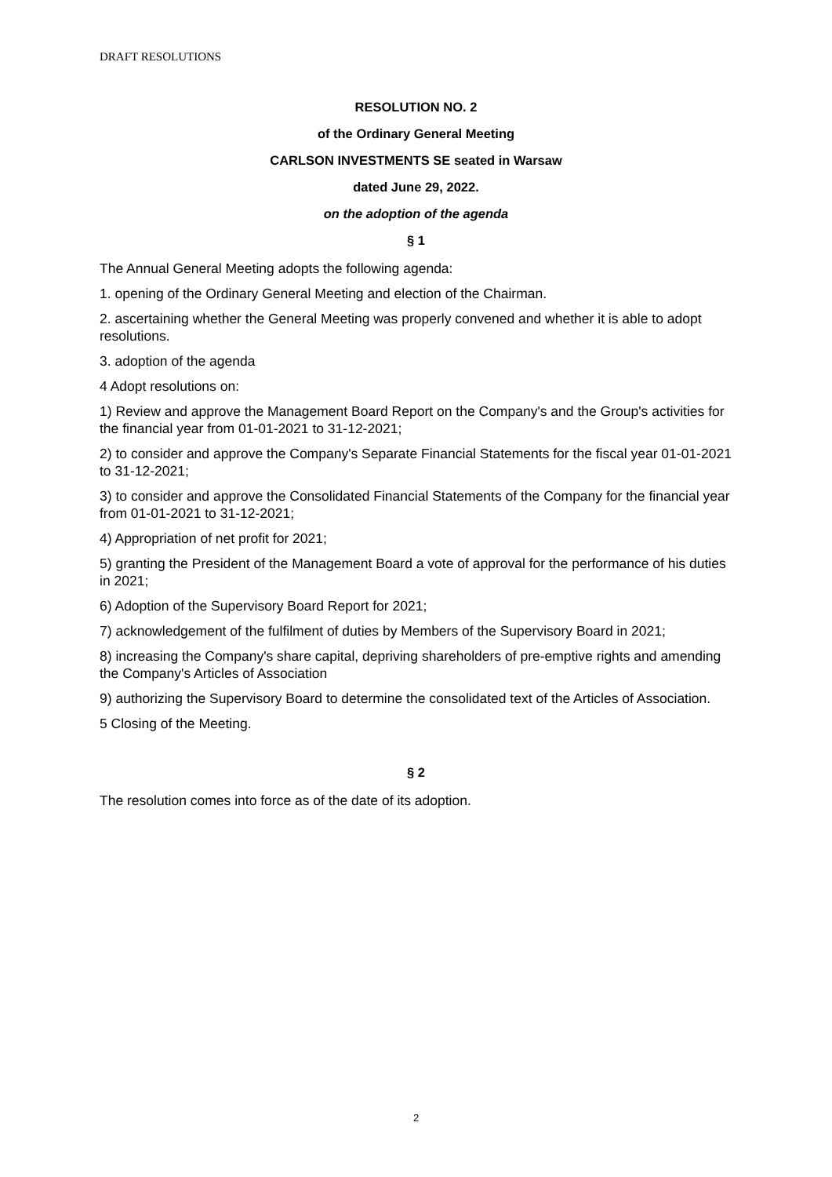DRAFT RESOLUTIONS
RESOLUTION NO. 2
of the Ordinary General Meeting
CARLSON INVESTMENTS SE seated in Warsaw
dated June 29, 2022.
on the adoption of the agenda
§ 1
The Annual General Meeting adopts the following agenda:
1. opening of the Ordinary General Meeting and election of the Chairman.
2. ascertaining whether the General Meeting was properly convened and whether it is able to adopt resolutions.
3. adoption of the agenda
4 Adopt resolutions on:
1) Review and approve the Management Board Report on the Company's and the Group's activities for the financial year from 01-01-2021 to 31-12-2021;
2) to consider and approve the Company's Separate Financial Statements for the fiscal year 01-01-2021 to 31-12-2021;
3) to consider and approve the Consolidated Financial Statements of the Company for the financial year from 01-01-2021 to 31-12-2021;
4) Appropriation of net profit for 2021;
5) granting the President of the Management Board a vote of approval for the performance of his duties in 2021;
6) Adoption of the Supervisory Board Report for 2021;
7) acknowledgement of the fulfilment of duties by Members of the Supervisory Board in 2021;
8) increasing the Company's share capital, depriving shareholders of pre-emptive rights and amending the Company's Articles of Association
9) authorizing the Supervisory Board to determine the consolidated text of the Articles of Association.
5 Closing of the Meeting.
§ 2
The resolution comes into force as of the date of its adoption.
2